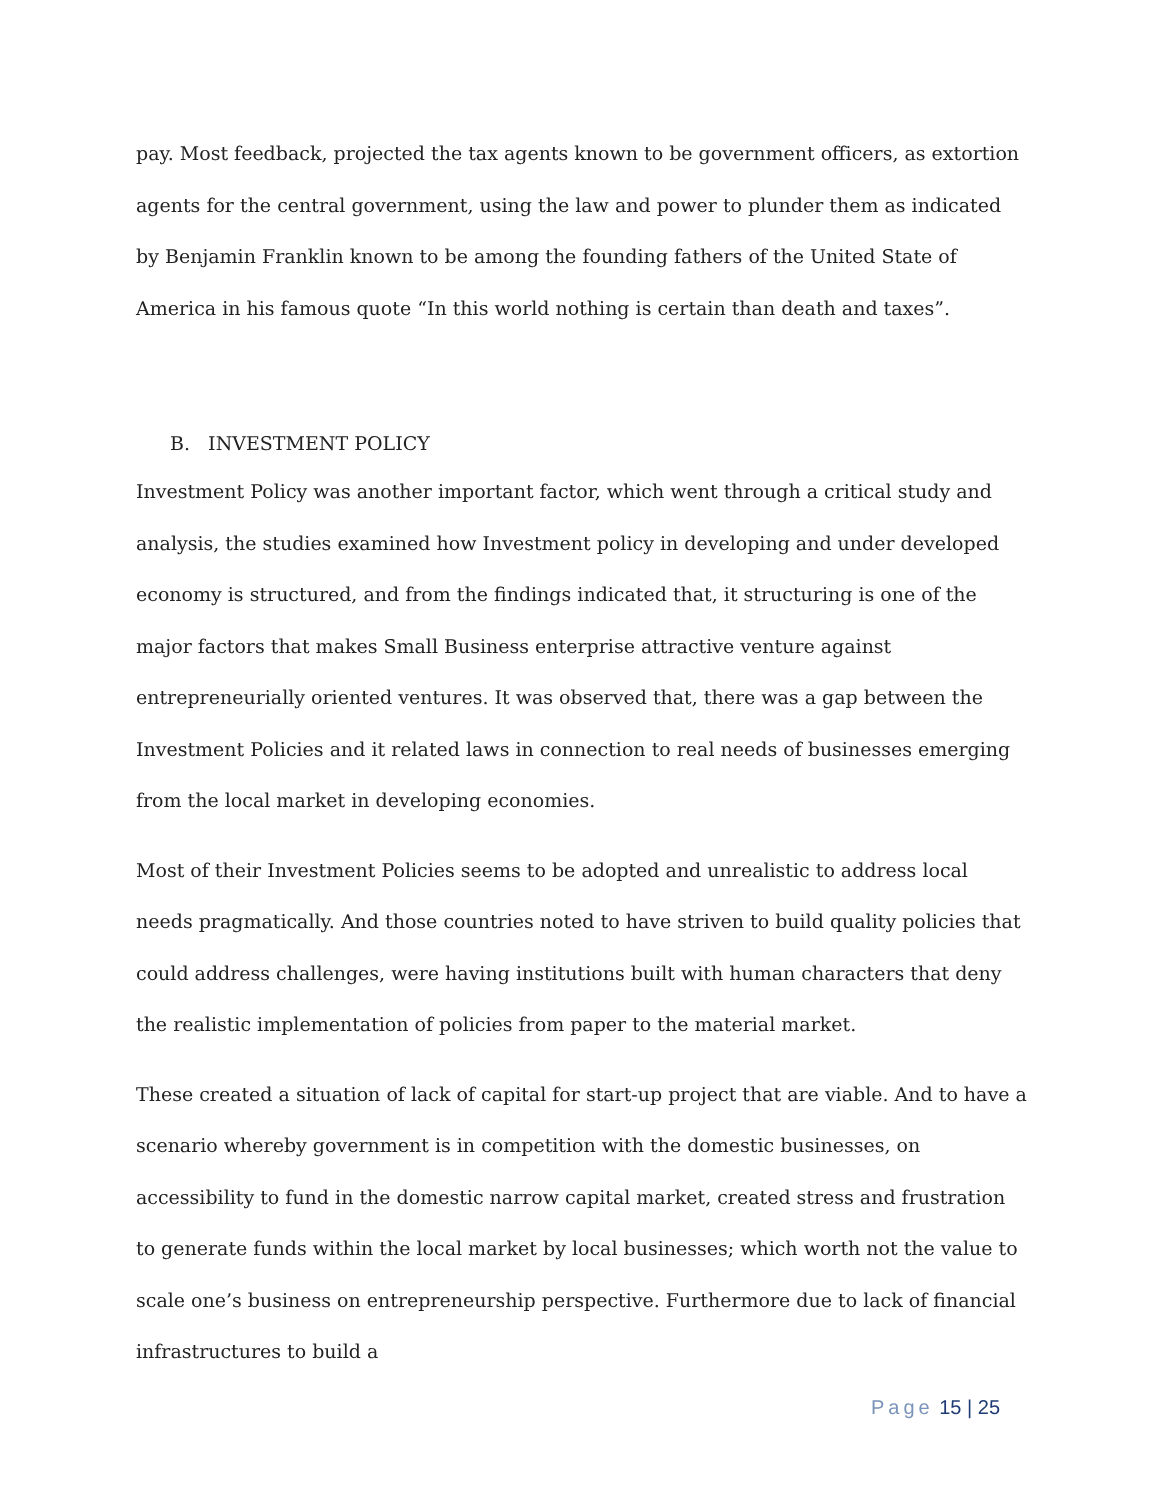pay. Most feedback, projected the tax agents known to be government officers, as extortion agents for the central government, using the law and power to plunder them as indicated by Benjamin Franklin known to be among the founding fathers of the United State of America in his famous quote “In this world nothing is certain than death and taxes”.
B. INVESTMENT POLICY
Investment Policy was another important factor, which went through a critical study and analysis, the studies examined how Investment policy in developing and under developed economy is structured, and from the findings indicated that, it structuring is one of the major factors that makes Small Business enterprise attractive venture against entrepreneurially oriented ventures. It was observed that, there was a gap between the Investment Policies and it related laws in connection to real needs of businesses emerging from the local market in developing economies.
Most of their Investment Policies seems to be adopted and unrealistic to address local needs pragmatically. And those countries noted to have striven to build quality policies that could address challenges, were having institutions built with human characters that deny the realistic implementation of policies from paper to the material market.
These created a situation of lack of capital for start-up project that are viable. And to have a scenario whereby government is in competition with the domestic businesses, on accessibility to fund in the domestic narrow capital market, created stress and frustration to generate funds within the local market by local businesses; which worth not the value to scale one’s business on entrepreneurship perspective. Furthermore due to lack of financial infrastructures to build a
Page 15 | 25